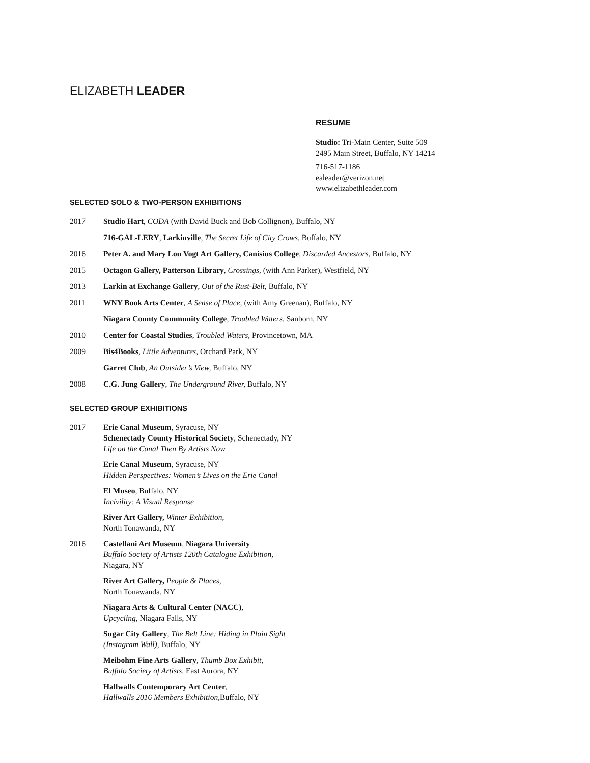ELIZABETH LEADER
RESUME
Studio: Tri-Main Center, Suite 509
2495 Main Street, Buffalo, NY 14214
716-517-1186
ealeader@verizon.net
www.elizabethleader.com
SELECTED SOLO & TWO-PERSON EXHIBITIONS
2017 Studio Hart, CODA (with David Buck and Bob Collignon), Buffalo, NY
716-GAL-LERY, Larkinville, The Secret Life of City Crows, Buffalo, NY
2016 Peter A. and Mary Lou Vogt Art Gallery, Canisius College, Discarded Ancestors, Buffalo, NY
2015 Octagon Gallery, Patterson Library, Crossings, (with Ann Parker), Westfield, NY
2013 Larkin at Exchange Gallery, Out of the Rust-Belt, Buffalo, NY
2011 WNY Book Arts Center, A Sense of Place, (with Amy Greenan), Buffalo, NY
Niagara County Community College, Troubled Waters, Sanborn, NY
2010 Center for Coastal Studies, Troubled Waters, Provincetown, MA
2009 Bis4Books, Little Adventures, Orchard Park, NY
Garret Club, An Outsider’s View, Buffalo, NY
2008 C.G. Jung Gallery, The Underground River, Buffalo, NY
SELECTED GROUP EXHIBITIONS
2017 Erie Canal Museum, Syracuse, NY
Schenectady County Historical Society, Schenectady, NY
Life on the Canal Then By Artists Now
Erie Canal Museum, Syracuse, NY
Hidden Perspectives: Women’s Lives on the Erie Canal
El Museo, Buffalo, NY
Incivility: A Visual Response
River Art Gallery, Winter Exhibition,
North Tonawanda, NY
2016 Castellani Art Museum, Niagara University
Buffalo Society of Artists 120th Catalogue Exhibition,
Niagara, NY
River Art Gallery, People & Places,
North Tonawanda, NY
Niagara Arts & Cultural Center (NACC),
Upcycling, Niagara Falls, NY
Sugar City Gallery, The Belt Line: Hiding in Plain Sight
(Instagram Wall), Buffalo, NY
Meibohm Fine Arts Gallery, Thumb Box Exhibit,
Buffalo Society of Artists, East Aurora, NY
Hallwalls Contemporary Art Center,
Hallwalls 2016 Members Exhibition, Buffalo, NY